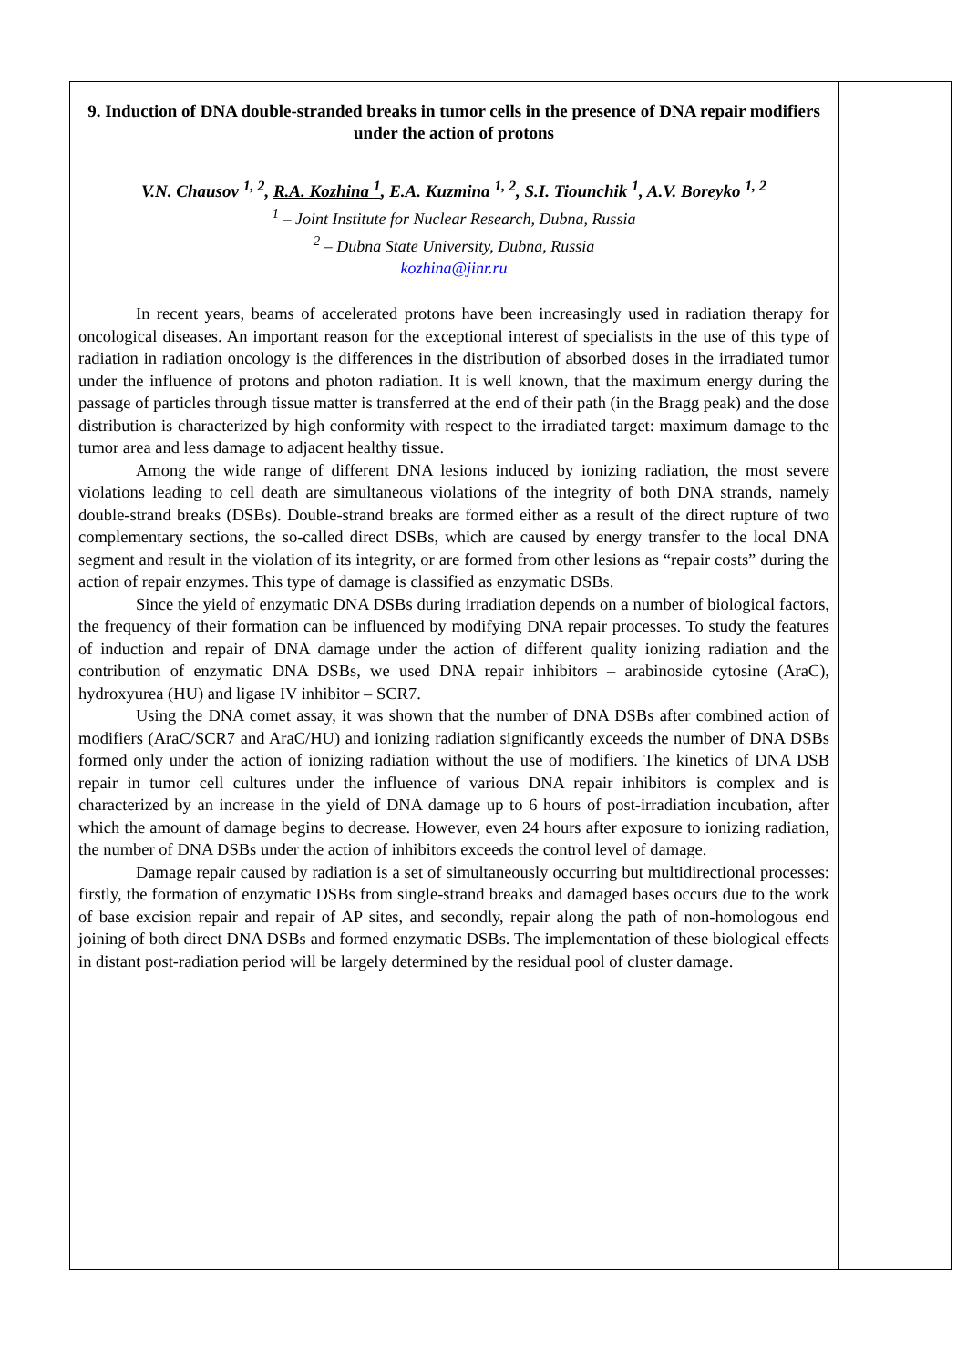9. Induction of DNA double-stranded breaks in tumor cells in the presence of DNA repair modifiers under the action of protons
V.N. Chausov <sup>1, 2</sup>, R.A. Kozhina <sup>1</sup>, E.A. Kuzmina <sup>1, 2</sup>, S.I. Tiounchik <sup>1</sup>, A.V. Boreyko <sup>1, 2</sup>
<sup>1</sup> – Joint Institute for Nuclear Research, Dubna, Russia
<sup>2</sup> – Dubna State University, Dubna, Russia
kozhina@jinr.ru
In recent years, beams of accelerated protons have been increasingly used in radiation therapy for oncological diseases. An important reason for the exceptional interest of specialists in the use of this type of radiation in radiation oncology is the differences in the distribution of absorbed doses in the irradiated tumor under the influence of protons and photon radiation. It is well known, that the maximum energy during the passage of particles through tissue matter is transferred at the end of their path (in the Bragg peak) and the dose distribution is characterized by high conformity with respect to the irradiated target: maximum damage to the tumor area and less damage to adjacent healthy tissue.
Among the wide range of different DNA lesions induced by ionizing radiation, the most severe violations leading to cell death are simultaneous violations of the integrity of both DNA strands, namely double-strand breaks (DSBs). Double-strand breaks are formed either as a result of the direct rupture of two complementary sections, the so-called direct DSBs, which are caused by energy transfer to the local DNA segment and result in the violation of its integrity, or are formed from other lesions as “repair costs” during the action of repair enzymes. This type of damage is classified as enzymatic DSBs.
Since the yield of enzymatic DNA DSBs during irradiation depends on a number of biological factors, the frequency of their formation can be influenced by modifying DNA repair processes. To study the features of induction and repair of DNA damage under the action of different quality ionizing radiation and the contribution of enzymatic DNA DSBs, we used DNA repair inhibitors – arabinoside cytosine (AraC), hydroxyurea (HU) and ligase IV inhibitor – SCR7.
Using the DNA comet assay, it was shown that the number of DNA DSBs after combined action of modifiers (AraC/SCR7 and AraC/HU) and ionizing radiation significantly exceeds the number of DNA DSBs formed only under the action of ionizing radiation without the use of modifiers. The kinetics of DNA DSB repair in tumor cell cultures under the influence of various DNA repair inhibitors is complex and is characterized by an increase in the yield of DNA damage up to 6 hours of post-irradiation incubation, after which the amount of damage begins to decrease. However, even 24 hours after exposure to ionizing radiation, the number of DNA DSBs under the action of inhibitors exceeds the control level of damage.
Damage repair caused by radiation is a set of simultaneously occurring but multidirectional processes: firstly, the formation of enzymatic DSBs from single-strand breaks and damaged bases occurs due to the work of base excision repair and repair of AP sites, and secondly, repair along the path of non-homologous end joining of both direct DNA DSBs and formed enzymatic DSBs. The implementation of these biological effects in distant post-radiation period will be largely determined by the residual pool of cluster damage.